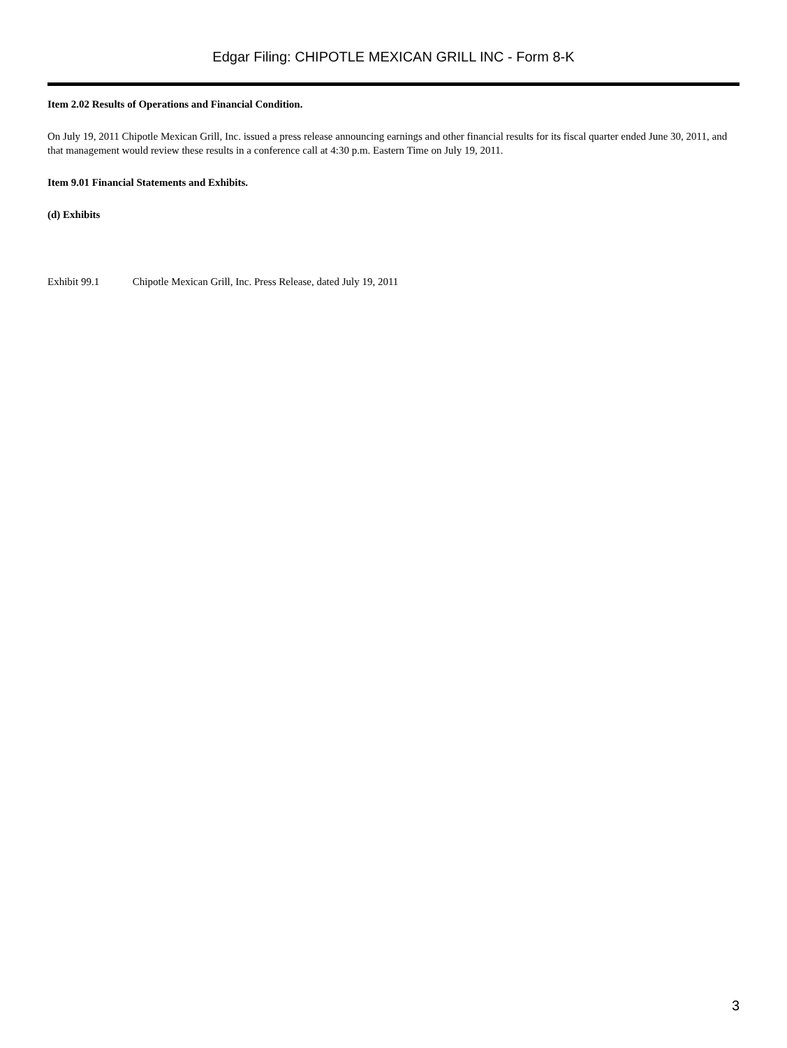Edgar Filing: CHIPOTLE MEXICAN GRILL INC - Form 8-K
Item 2.02 Results of Operations and Financial Condition.
On July 19, 2011 Chipotle Mexican Grill, Inc. issued a press release announcing earnings and other financial results for its fiscal quarter ended June 30, 2011, and that management would review these results in a conference call at 4:30 p.m. Eastern Time on July 19, 2011.
Item 9.01 Financial Statements and Exhibits.
(d) Exhibits
Exhibit 99.1 Chipotle Mexican Grill, Inc. Press Release, dated July 19, 2011
3